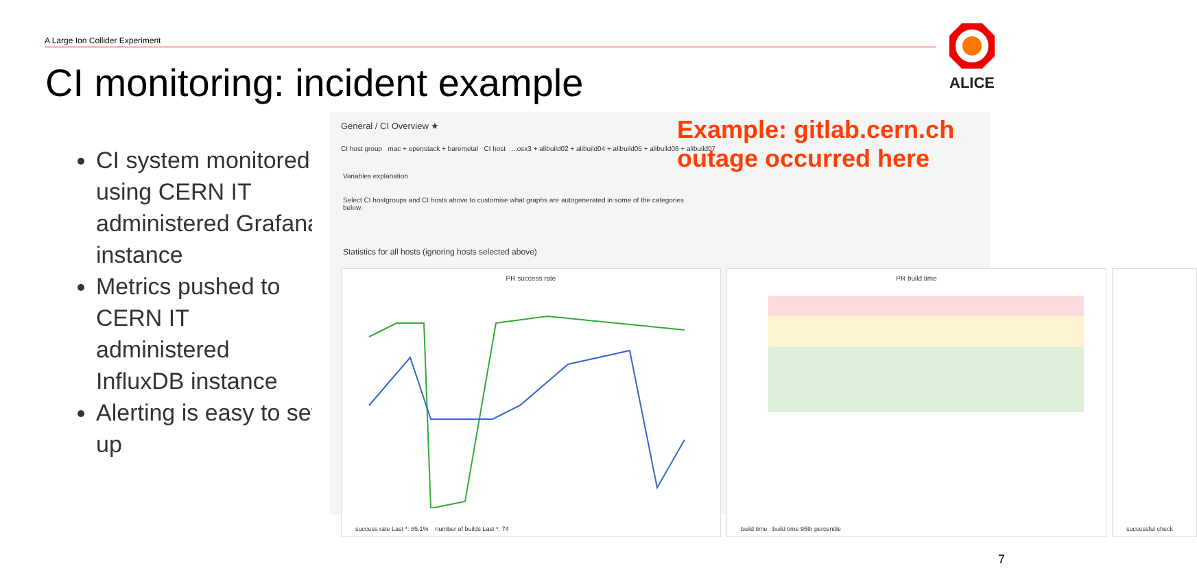A Large Ion Collider Experiment
CI monitoring: incident example
ALICE
CI system monitored using CERN IT administered Grafana instance
Metrics pushed to CERN IT administered InfluxDB instance
Alerting is easy to set up
General / CI Overview ★
CI host group mac + openstack + baremetal CI host ...osx3 + alibuild02 + alibuild04 + alibuild05 + alibuild06 + alibuild07
Variables explanation
Select CI hostgroups and CI hosts above to customise what graphs are autogenerated in some of the categories below.
Statistics for all hosts (ignoring hosts selected above)
PR success rate
success rate Last *: 85.1% number of builds Last *: 74
PR build time
build time build time 95th percentile
successful check
Example: gitlab.cern.ch
outage occurred here
7